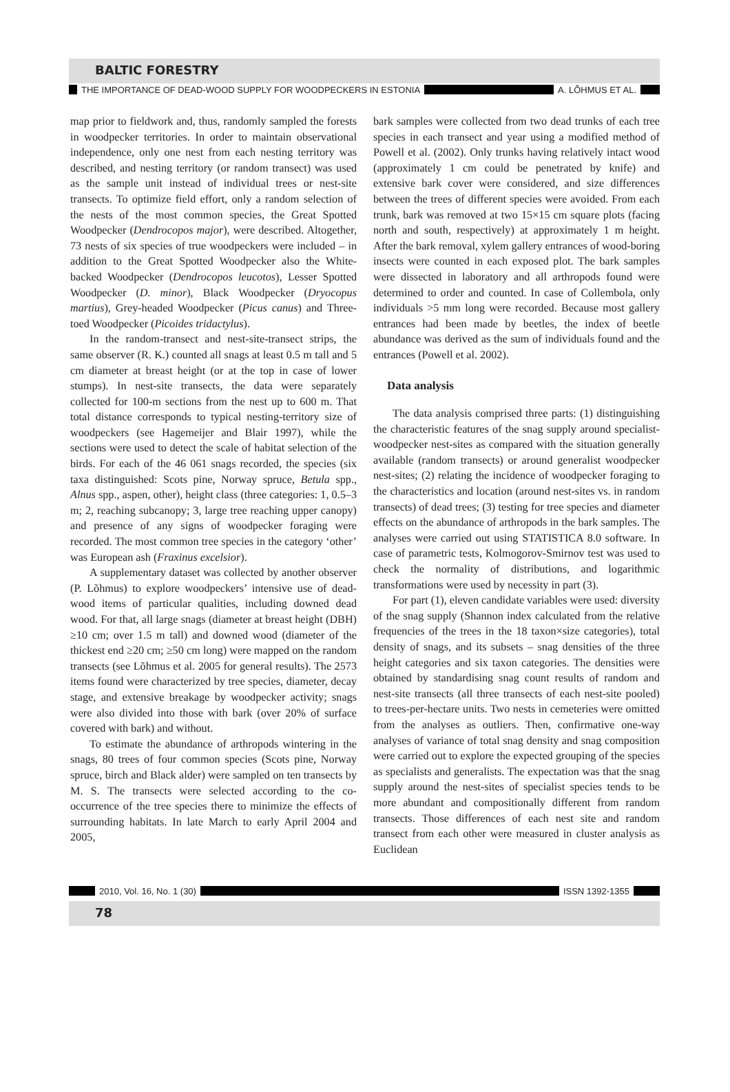BALTIC FORESTRY
THE IMPORTANCE OF DEAD-WOOD SUPPLY FOR WOODPECKERS IN ESTONIA A. LÕHMUS ET AL.
map prior to fieldwork and, thus, randomly sampled the forests in woodpecker territories. In order to maintain observational independence, only one nest from each nesting territory was described, and nesting territory (or random transect) was used as the sample unit instead of individual trees or nest-site transects. To optimize field effort, only a random selection of the nests of the most common species, the Great Spotted Woodpecker (Dendrocopos major), were described. Altogether, 73 nests of six species of true woodpeckers were included – in addition to the Great Spotted Woodpecker also the White-backed Woodpecker (Dendrocopos leucotos), Lesser Spotted Woodpecker (D. minor), Black Woodpecker (Dryocopus martius), Grey-headed Woodpecker (Picus canus) and Three-toed Woodpecker (Picoides tridactylus).
In the random-transect and nest-site-transect strips, the same observer (R. K.) counted all snags at least 0.5 m tall and 5 cm diameter at breast height (or at the top in case of lower stumps). In nest-site transects, the data were separately collected for 100-m sections from the nest up to 600 m. That total distance corresponds to typical nesting-territory size of woodpeckers (see Hagemeijer and Blair 1997), while the sections were used to detect the scale of habitat selection of the birds. For each of the 46 061 snags recorded, the species (six taxa distinguished: Scots pine, Norway spruce, Betula spp., Alnus spp., aspen, other), height class (three categories: 1, 0.5–3 m; 2, reaching subcanopy; 3, large tree reaching upper canopy) and presence of any signs of woodpecker foraging were recorded. The most common tree species in the category ‘other’ was European ash (Fraxinus excelsior).
A supplementary dataset was collected by another observer (P. Lõhmus) to explore woodpeckers’ intensive use of dead-wood items of particular qualities, including downed dead wood. For that, all large snags (diameter at breast height (DBH) ≥10 cm; over 1.5 m tall) and downed wood (diameter of the thickest end ≥20 cm; ≥50 cm long) were mapped on the random transects (see Lõhmus et al. 2005 for general results). The 2573 items found were characterized by tree species, diameter, decay stage, and extensive breakage by woodpecker activity; snags were also divided into those with bark (over 20% of surface covered with bark) and without.
To estimate the abundance of arthropods wintering in the snags, 80 trees of four common species (Scots pine, Norway spruce, birch and Black alder) were sampled on ten transects by M. S. The transects were selected according to the co-occurrence of the tree species there to minimize the effects of surrounding habitats. In late March to early April 2004 and 2005,
bark samples were collected from two dead trunks of each tree species in each transect and year using a modified method of Powell et al. (2002). Only trunks having relatively intact wood (approximately 1 cm could be penetrated by knife) and extensive bark cover were considered, and size differences between the trees of different species were avoided. From each trunk, bark was removed at two 15×15 cm square plots (facing north and south, respectively) at approximately 1 m height. After the bark removal, xylem gallery entrances of wood-boring insects were counted in each exposed plot. The bark samples were dissected in laboratory and all arthropods found were determined to order and counted. In case of Collembola, only individuals >5 mm long were recorded. Because most gallery entrances had been made by beetles, the index of beetle abundance was derived as the sum of individuals found and the entrances (Powell et al. 2002).
Data analysis
The data analysis comprised three parts: (1) distinguishing the characteristic features of the snag supply around specialist-woodpecker nest-sites as compared with the situation generally available (random transects) or around generalist woodpecker nest-sites; (2) relating the incidence of woodpecker foraging to the characteristics and location (around nest-sites vs. in random transects) of dead trees; (3) testing for tree species and diameter effects on the abundance of arthropods in the bark samples. The analyses were carried out using STATISTICA 8.0 software. In case of parametric tests, Kolmogorov-Smirnov test was used to check the normality of distributions, and logarithmic transformations were used by necessity in part (3).
For part (1), eleven candidate variables were used: diversity of the snag supply (Shannon index calculated from the relative frequencies of the trees in the 18 taxon×size categories), total density of snags, and its subsets – snag densities of the three height categories and six taxon categories. The densities were obtained by standardising snag count results of random and nest-site transects (all three transects of each nest-site pooled) to trees-per-hectare units. Two nests in cemeteries were omitted from the analyses as outliers. Then, confirmative one-way analyses of variance of total snag density and snag composition were carried out to explore the expected grouping of the species as specialists and generalists. The expectation was that the snag supply around the nest-sites of specialist species tends to be more abundant and compositionally different from random transects. Those differences of each nest site and random transect from each other were measured in cluster analysis as Euclidean
2010, Vol. 16, No. 1 (30) ISSN 1392-1355
78